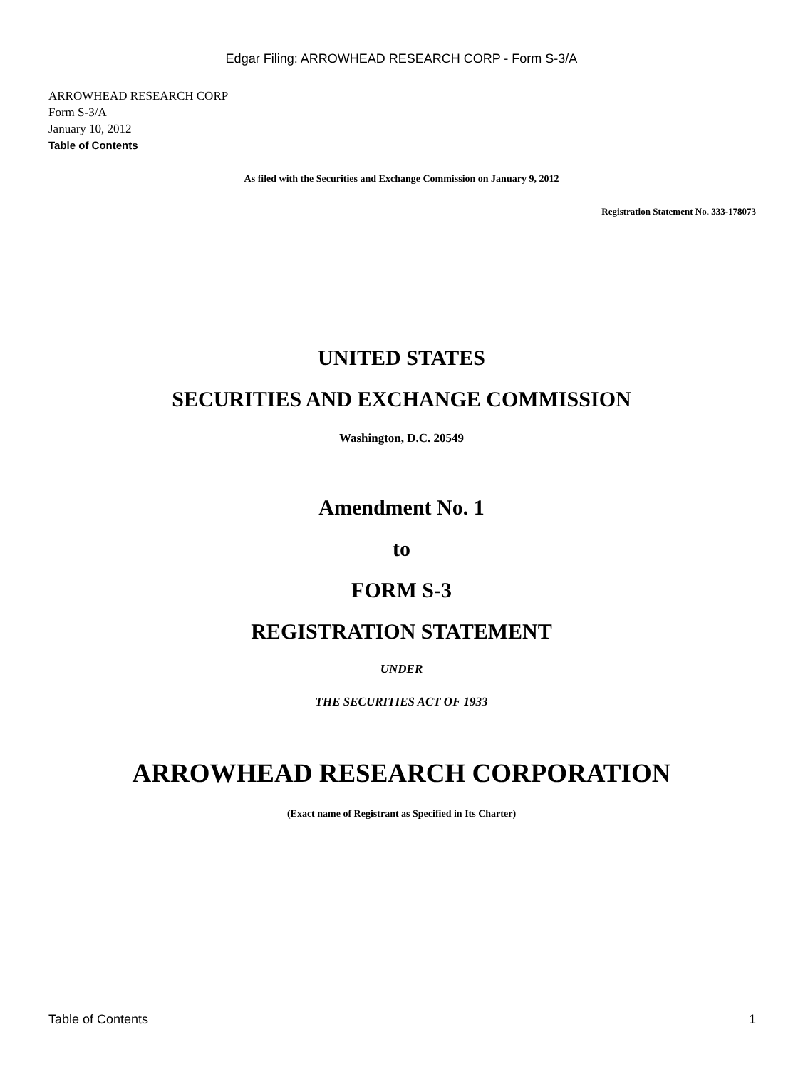Edgar Filing: ARROWHEAD RESEARCH CORP - Form S-3/A
ARROWHEAD RESEARCH CORP
Form S-3/A
January 10, 2012
Table of Contents
As filed with the Securities and Exchange Commission on January 9, 2012
Registration Statement No. 333-178073
UNITED STATES
SECURITIES AND EXCHANGE COMMISSION
Washington, D.C. 20549
Amendment No. 1
to
FORM S-3
REGISTRATION STATEMENT
UNDER
THE SECURITIES ACT OF 1933
ARROWHEAD RESEARCH CORPORATION
(Exact name of Registrant as Specified in Its Charter)
Table of Contents 1